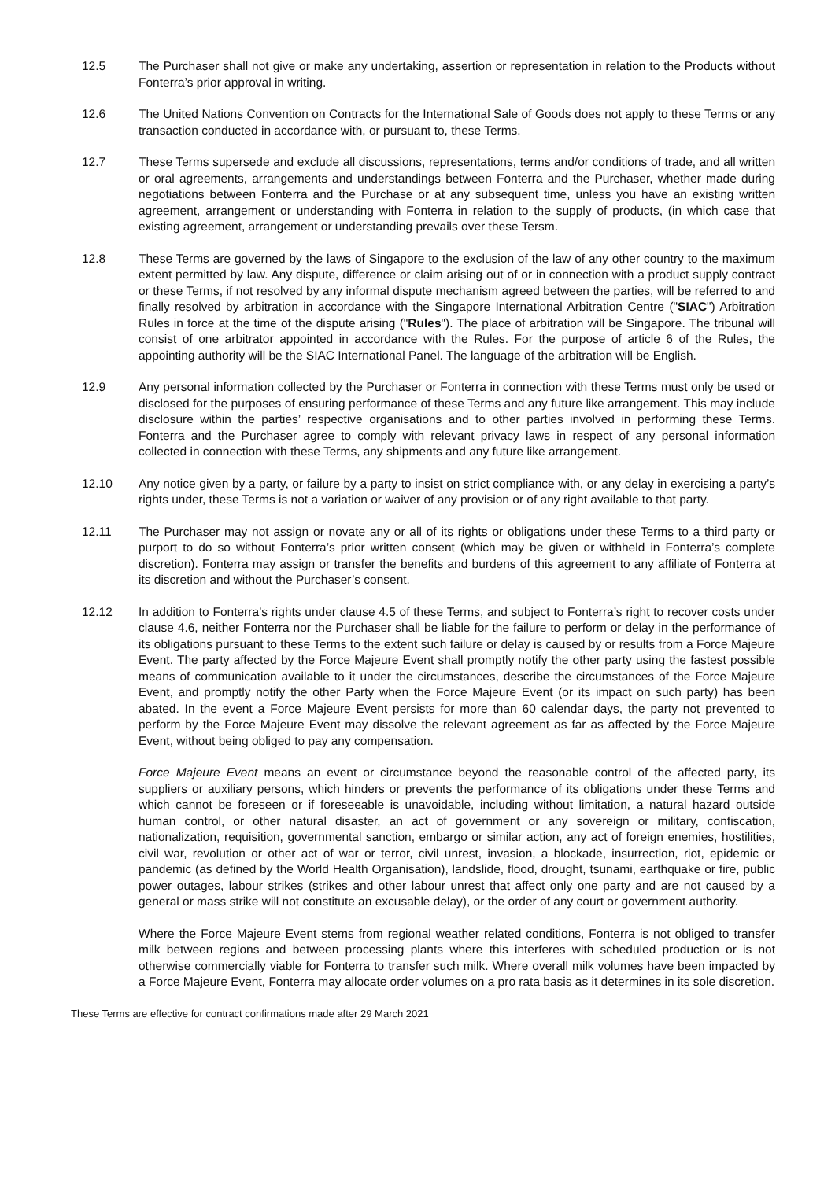12.5 The Purchaser shall not give or make any undertaking, assertion or representation in relation to the Products without Fonterra’s prior approval in writing.
12.6 The United Nations Convention on Contracts for the International Sale of Goods does not apply to these Terms or any transaction conducted in accordance with, or pursuant to, these Terms.
12.7 These Terms supersede and exclude all discussions, representations, terms and/or conditions of trade, and all written or oral agreements, arrangements and understandings between Fonterra and the Purchaser, whether made during negotiations between Fonterra and the Purchase or at any subsequent time, unless you have an existing written agreement, arrangement or understanding with Fonterra in relation to the supply of products, (in which case that existing agreement, arrangement or understanding prevails over these Tersm.
12.8 These Terms are governed by the laws of Singapore to the exclusion of the law of any other country to the maximum extent permitted by law. Any dispute, difference or claim arising out of or in connection with a product supply contract or these Terms, if not resolved by any informal dispute mechanism agreed between the parties, will be referred to and finally resolved by arbitration in accordance with the Singapore International Arbitration Centre ("SIAC") Arbitration Rules in force at the time of the dispute arising ("Rules"). The place of arbitration will be Singapore. The tribunal will consist of one arbitrator appointed in accordance with the Rules. For the purpose of article 6 of the Rules, the appointing authority will be the SIAC International Panel. The language of the arbitration will be English.
12.9 Any personal information collected by the Purchaser or Fonterra in connection with these Terms must only be used or disclosed for the purposes of ensuring performance of these Terms and any future like arrangement. This may include disclosure within the parties’ respective organisations and to other parties involved in performing these Terms. Fonterra and the Purchaser agree to comply with relevant privacy laws in respect of any personal information collected in connection with these Terms, any shipments and any future like arrangement.
12.10 Any notice given by a party, or failure by a party to insist on strict compliance with, or any delay in exercising a party’s rights under, these Terms is not a variation or waiver of any provision or of any right available to that party.
12.11 The Purchaser may not assign or novate any or all of its rights or obligations under these Terms to a third party or purport to do so without Fonterra’s prior written consent (which may be given or withheld in Fonterra’s complete discretion). Fonterra may assign or transfer the benefits and burdens of this agreement to any affiliate of Fonterra at its discretion and without the Purchaser’s consent.
12.12 In addition to Fonterra’s rights under clause 4.5 of these Terms, and subject to Fonterra’s right to recover costs under clause 4.6, neither Fonterra nor the Purchaser shall be liable for the failure to perform or delay in the performance of its obligations pursuant to these Terms to the extent such failure or delay is caused by or results from a Force Majeure Event. The party affected by the Force Majeure Event shall promptly notify the other party using the fastest possible means of communication available to it under the circumstances, describe the circumstances of the Force Majeure Event, and promptly notify the other Party when the Force Majeure Event (or its impact on such party) has been abated. In the event a Force Majeure Event persists for more than 60 calendar days, the party not prevented to perform by the Force Majeure Event may dissolve the relevant agreement as far as affected by the Force Majeure Event, without being obliged to pay any compensation.
Force Majeure Event means an event or circumstance beyond the reasonable control of the affected party, its suppliers or auxiliary persons, which hinders or prevents the performance of its obligations under these Terms and which cannot be foreseen or if foreseeable is unavoidable, including without limitation, a natural hazard outside human control, or other natural disaster, an act of government or any sovereign or military, confiscation, nationalization, requisition, governmental sanction, embargo or similar action, any act of foreign enemies, hostilities, civil war, revolution or other act of war or terror, civil unrest, invasion, a blockade, insurrection, riot, epidemic or pandemic (as defined by the World Health Organisation), landslide, flood, drought, tsunami, earthquake or fire, public power outages, labour strikes (strikes and other labour unrest that affect only one party and are not caused by a general or mass strike will not constitute an excusable delay), or the order of any court or government authority.
Where the Force Majeure Event stems from regional weather related conditions, Fonterra is not obliged to transfer milk between regions and between processing plants where this interferes with scheduled production or is not otherwise commercially viable for Fonterra to transfer such milk. Where overall milk volumes have been impacted by a Force Majeure Event, Fonterra may allocate order volumes on a pro rata basis as it determines in its sole discretion.
These Terms are effective for contract confirmations made after 29 March 2021